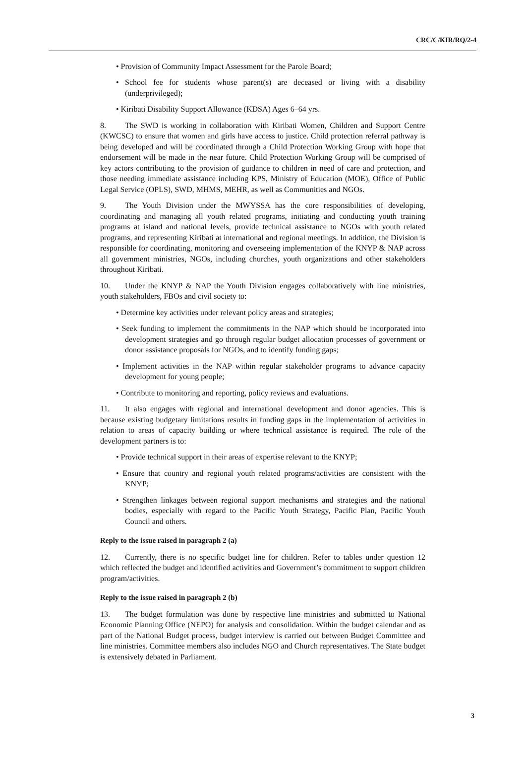CRC/C/KIR/RQ/2-4
• Provision of Community Impact Assessment for the Parole Board;
• School fee for students whose parent(s) are deceased or living with a disability (underprivileged);
• Kiribati Disability Support Allowance (KDSA) Ages 6–64 yrs.
8. The SWD is working in collaboration with Kiribati Women, Children and Support Centre (KWCSC) to ensure that women and girls have access to justice. Child protection referral pathway is being developed and will be coordinated through a Child Protection Working Group with hope that endorsement will be made in the near future. Child Protection Working Group will be comprised of key actors contributing to the provision of guidance to children in need of care and protection, and those needing immediate assistance including KPS, Ministry of Education (MOE), Office of Public Legal Service (OPLS), SWD, MHMS, MEHR, as well as Communities and NGOs.
9. The Youth Division under the MWYSSA has the core responsibilities of developing, coordinating and managing all youth related programs, initiating and conducting youth training programs at island and national levels, provide technical assistance to NGOs with youth related programs, and representing Kiribati at international and regional meetings. In addition, the Division is responsible for coordinating, monitoring and overseeing implementation of the KNYP & NAP across all government ministries, NGOs, including churches, youth organizations and other stakeholders throughout Kiribati.
10. Under the KNYP & NAP the Youth Division engages collaboratively with line ministries, youth stakeholders, FBOs and civil society to:
• Determine key activities under relevant policy areas and strategies;
• Seek funding to implement the commitments in the NAP which should be incorporated into development strategies and go through regular budget allocation processes of government or donor assistance proposals for NGOs, and to identify funding gaps;
• Implement activities in the NAP within regular stakeholder programs to advance capacity development for young people;
• Contribute to monitoring and reporting, policy reviews and evaluations.
11. It also engages with regional and international development and donor agencies. This is because existing budgetary limitations results in funding gaps in the implementation of activities in relation to areas of capacity building or where technical assistance is required. The role of the development partners is to:
• Provide technical support in their areas of expertise relevant to the KNYP;
• Ensure that country and regional youth related programs/activities are consistent with the KNYP;
• Strengthen linkages between regional support mechanisms and strategies and the national bodies, especially with regard to the Pacific Youth Strategy, Pacific Plan, Pacific Youth Council and others.
Reply to the issue raised in paragraph 2 (a)
12. Currently, there is no specific budget line for children. Refer to tables under question 12 which reflected the budget and identified activities and Government’s commitment to support children program/activities.
Reply to the issue raised in paragraph 2 (b)
13. The budget formulation was done by respective line ministries and submitted to National Economic Planning Office (NEPO) for analysis and consolidation. Within the budget calendar and as part of the National Budget process, budget interview is carried out between Budget Committee and line ministries. Committee members also includes NGO and Church representatives. The State budget is extensively debated in Parliament.
3